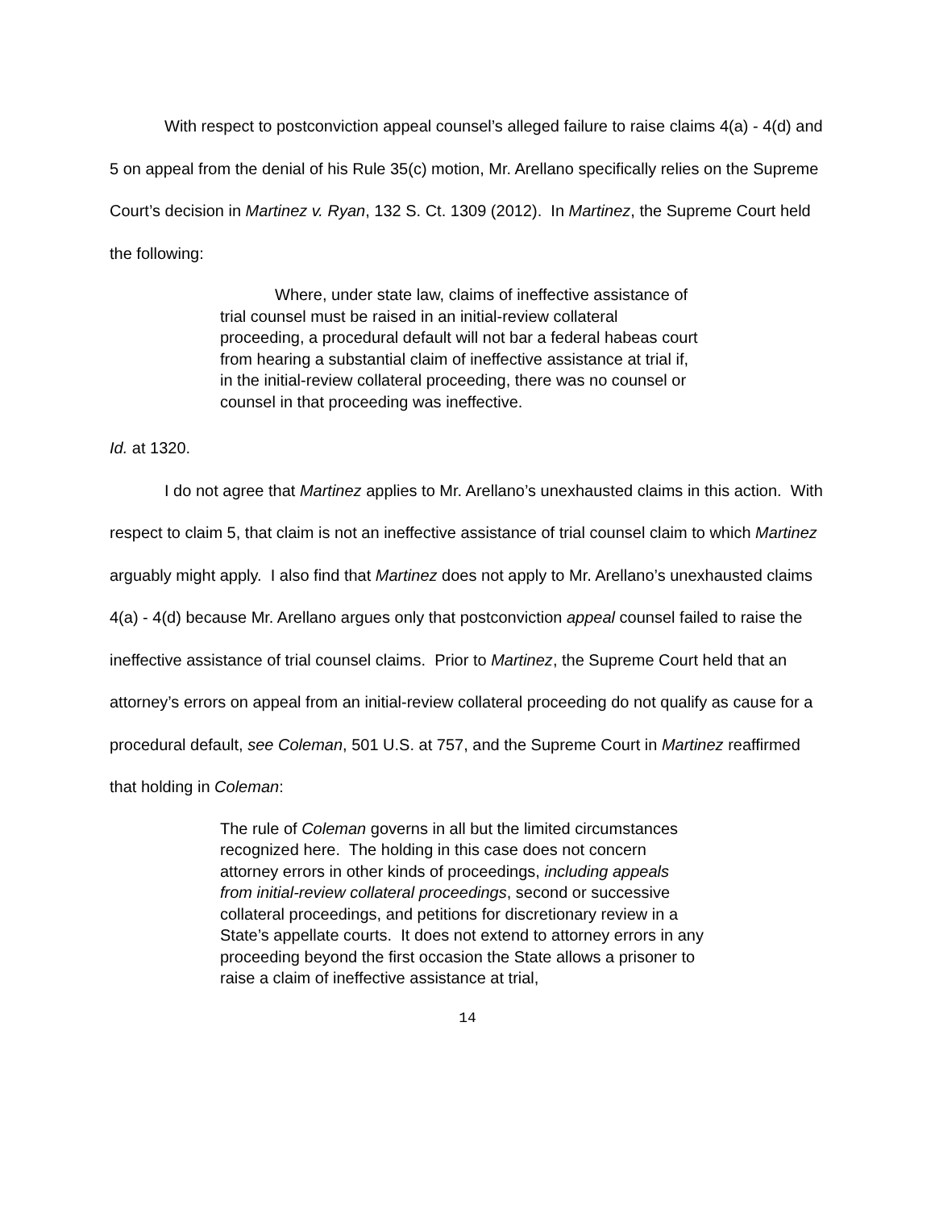With respect to postconviction appeal counsel’s alleged failure to raise claims 4(a) - 4(d) and 5 on appeal from the denial of his Rule 35(c) motion, Mr. Arellano specifically relies on the Supreme Court’s decision in Martinez v. Ryan, 132 S. Ct. 1309 (2012). In Martinez, the Supreme Court held the following:
Where, under state law, claims of ineffective assistance of trial counsel must be raised in an initial-review collateral proceeding, a procedural default will not bar a federal habeas court from hearing a substantial claim of ineffective assistance at trial if, in the initial-review collateral proceeding, there was no counsel or counsel in that proceeding was ineffective.
Id. at 1320.
I do not agree that Martinez applies to Mr. Arellano’s unexhausted claims in this action. With respect to claim 5, that claim is not an ineffective assistance of trial counsel claim to which Martinez arguably might apply. I also find that Martinez does not apply to Mr. Arellano’s unexhausted claims 4(a) - 4(d) because Mr. Arellano argues only that postconviction appeal counsel failed to raise the ineffective assistance of trial counsel claims. Prior to Martinez, the Supreme Court held that an attorney’s errors on appeal from an initial-review collateral proceeding do not qualify as cause for a procedural default, see Coleman, 501 U.S. at 757, and the Supreme Court in Martinez reaffirmed that holding in Coleman:
The rule of Coleman governs in all but the limited circumstances recognized here. The holding in this case does not concern attorney errors in other kinds of proceedings, including appeals from initial-review collateral proceedings, second or successive collateral proceedings, and petitions for discretionary review in a State’s appellate courts. It does not extend to attorney errors in any proceeding beyond the first occasion the State allows a prisoner to raise a claim of ineffective assistance at trial,
14